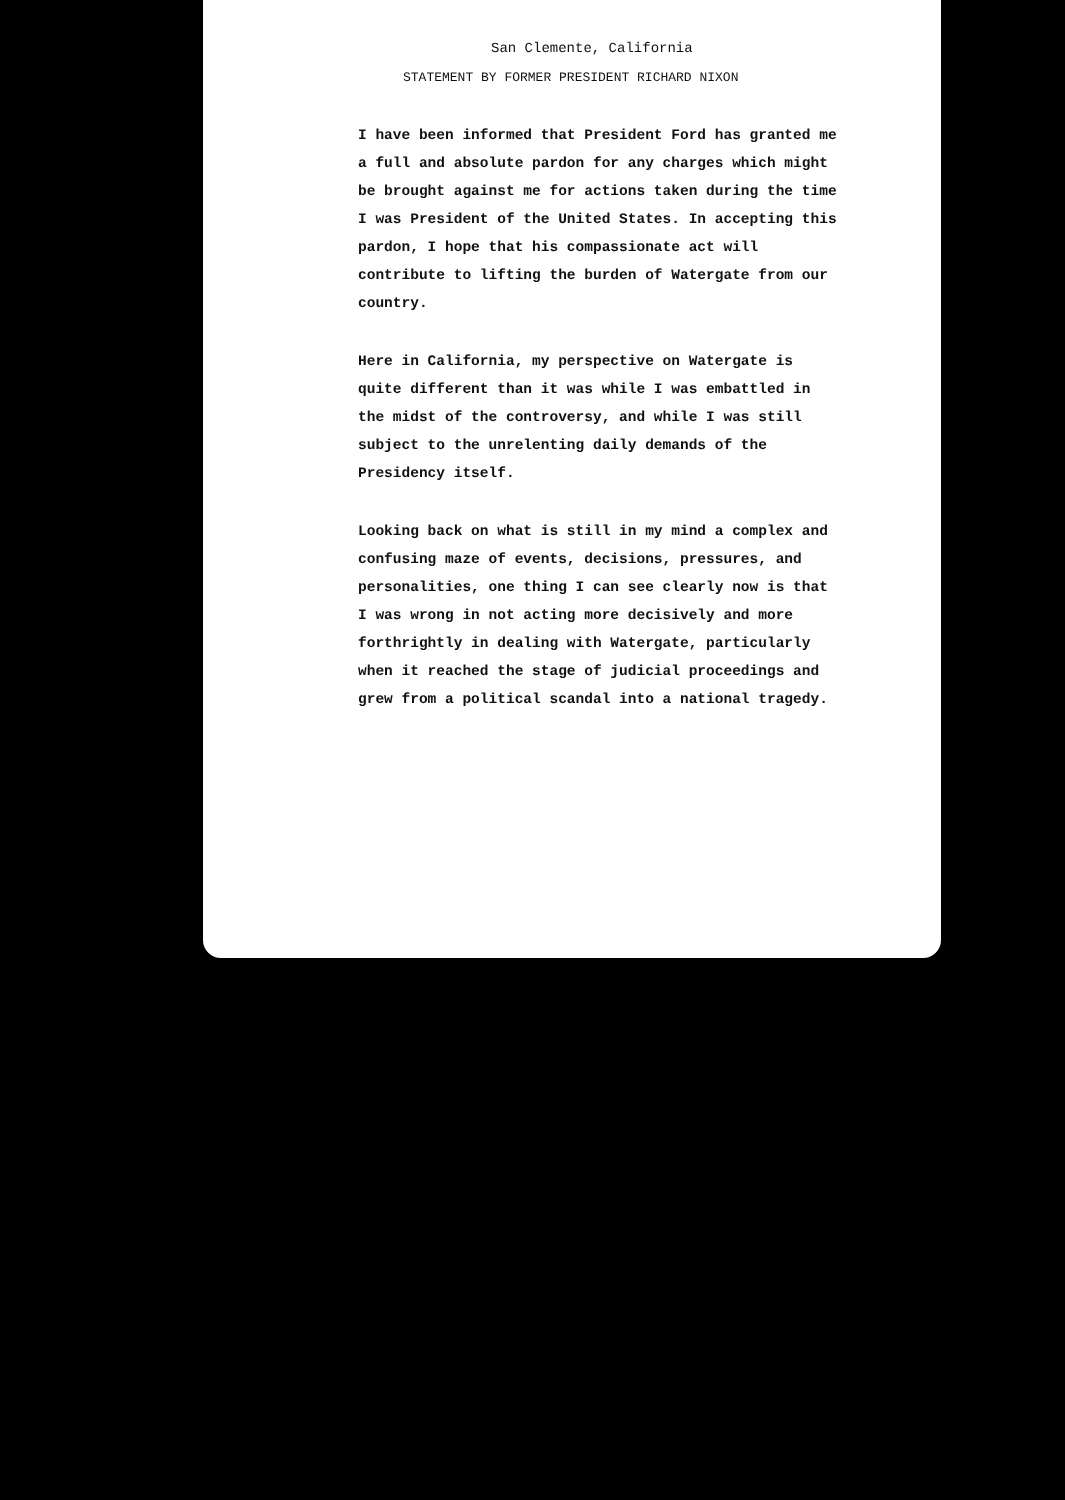San Clemente, California
STATEMENT BY FORMER PRESIDENT RICHARD NIXON
I have been informed that President Ford has granted me a full and absolute pardon for any charges which might be brought against me for actions taken during the time I was President of the United States. In accepting this pardon, I hope that his compassionate act will contribute to lifting the burden of Watergate from our country.
Here in California, my perspective on Watergate is quite different than it was while I was embattled in the midst of the controversy, and while I was still subject to the unrelenting daily demands of the Presidency itself.
Looking back on what is still in my mind a complex and confusing maze of events, decisions, pressures, and personalities, one thing I can see clearly now is that I was wrong in not acting more decisively and more forthrightly in dealing with Watergate, particularly when it reached the stage of judicial proceedings and grew from a political scandal into a national tragedy.